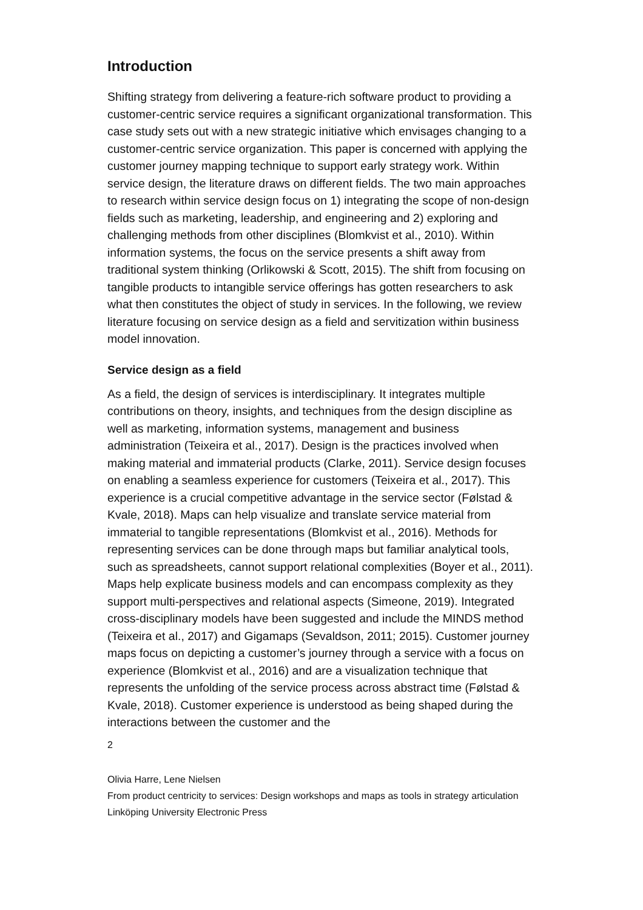Introduction
Shifting strategy from delivering a feature-rich software product to providing a customer-centric service requires a significant organizational transformation. This case study sets out with a new strategic initiative which envisages changing to a customer-centric service organization. This paper is concerned with applying the customer journey mapping technique to support early strategy work. Within service design, the literature draws on different fields. The two main approaches to research within service design focus on 1) integrating the scope of non-design fields such as marketing, leadership, and engineering and 2) exploring and challenging methods from other disciplines (Blomkvist et al., 2010). Within information systems, the focus on the service presents a shift away from traditional system thinking (Orlikowski & Scott, 2015). The shift from focusing on tangible products to intangible service offerings has gotten researchers to ask what then constitutes the object of study in services. In the following, we review literature focusing on service design as a field and servitization within business model innovation.
Service design as a field
As a field, the design of services is interdisciplinary. It integrates multiple contributions on theory, insights, and techniques from the design discipline as well as marketing, information systems, management and business administration (Teixeira et al., 2017). Design is the practices involved when making material and immaterial products (Clarke, 2011). Service design focuses on enabling a seamless experience for customers (Teixeira et al., 2017). This experience is a crucial competitive advantage in the service sector (Følstad & Kvale, 2018). Maps can help visualize and translate service material from immaterial to tangible representations (Blomkvist et al., 2016). Methods for representing services can be done through maps but familiar analytical tools, such as spreadsheets, cannot support relational complexities (Boyer et al., 2011). Maps help explicate business models and can encompass complexity as they support multi-perspectives and relational aspects (Simeone, 2019). Integrated cross-disciplinary models have been suggested and include the MINDS method (Teixeira et al., 2017) and Gigamaps (Sevaldson, 2011; 2015). Customer journey maps focus on depicting a customer’s journey through a service with a focus on experience (Blomkvist et al., 2016) and are a visualization technique that represents the unfolding of the service process across abstract time (Følstad & Kvale, 2018). Customer experience is understood as being shaped during the interactions between the customer and the
2
Olivia Harre, Lene Nielsen
From product centricity to services: Design workshops and maps as tools in strategy articulation
Linköping University Electronic Press